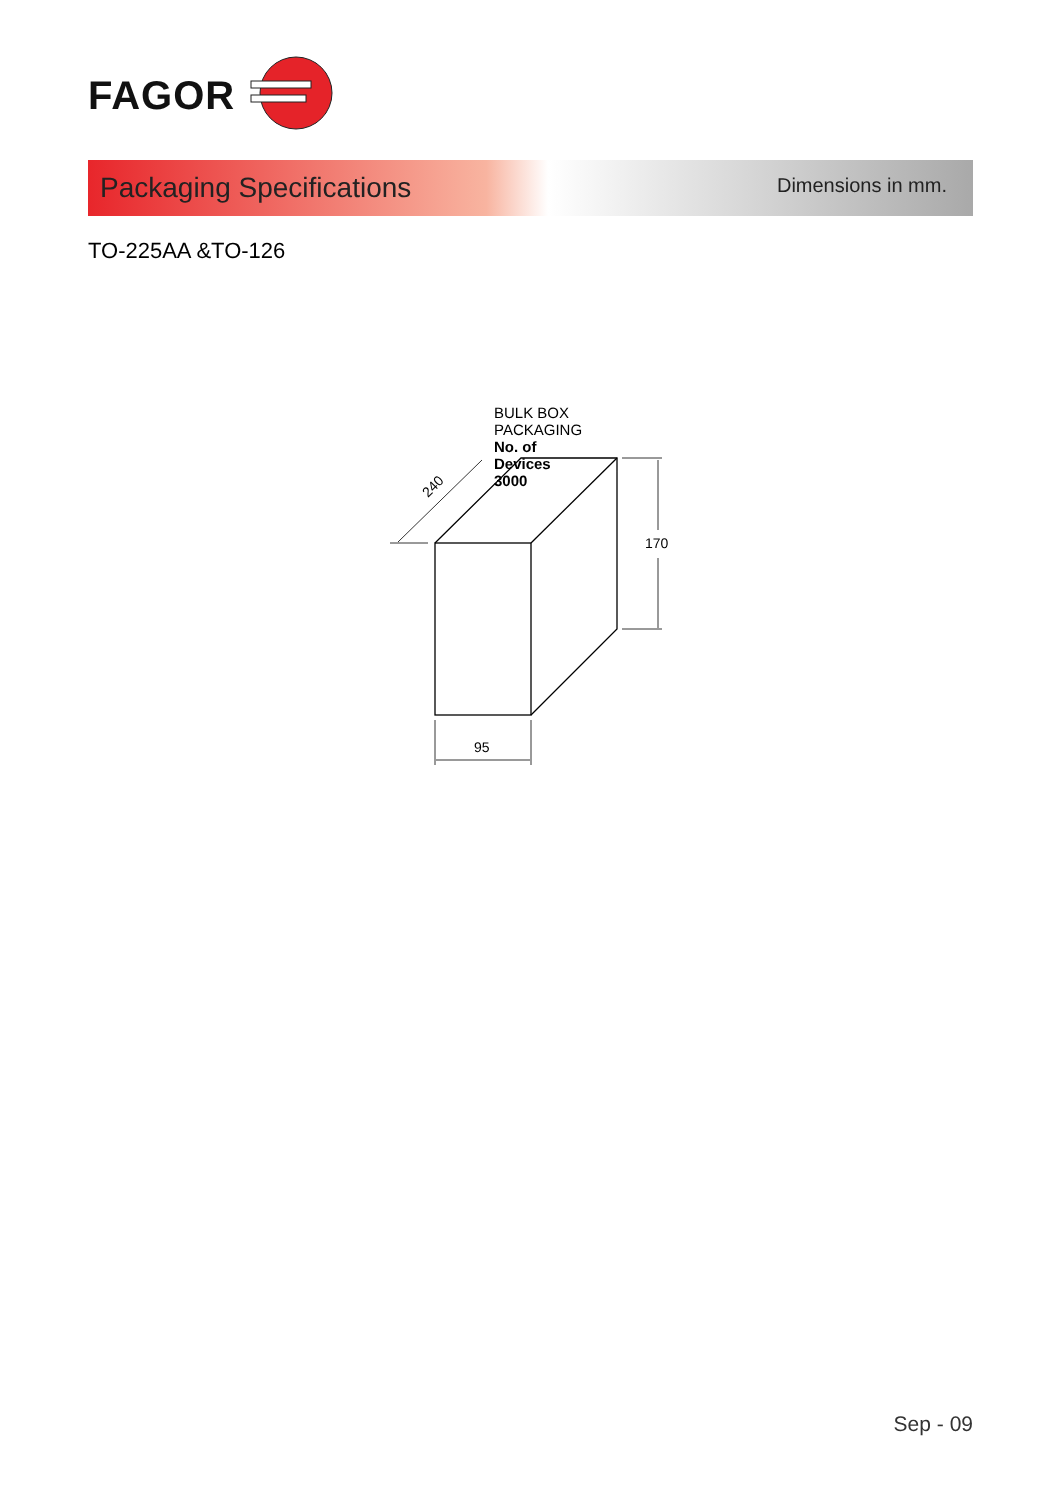FAGOR
Packaging Specifications
Dimensions in mm.
TO-225AA &TO-126
BULK BOX PACKAGING
No. of Devices 3000
170
95
240
Sep - 09